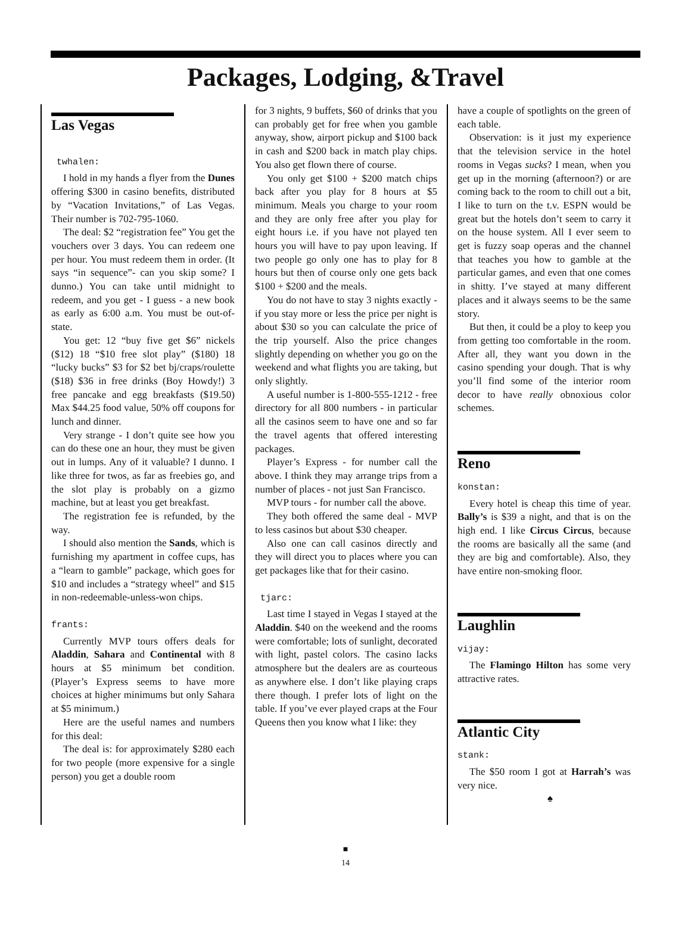Packages, Lodging, &Travel
Las Vegas
twhalen:
I hold in my hands a flyer from the Dunes offering $300 in casino benefits, distributed by “Vacation Invitations,” of Las Vegas. Their number is 702-795-1060.
The deal: $2 “registration fee” You get the vouchers over 3 days. You can redeem one per hour. You must redeem them in order. (It says “in sequence”- can you skip some? I dunno.) You can take until midnight to redeem, and you get - I guess - a new book as early as 6:00 a.m. You must be out-of-state.
You get: 12 “buy five get $6” nickels ($12) 18 “$10 free slot play” ($180) 18 “lucky bucks” $3 for $2 bet bj/craps/roulette ($18) $36 in free drinks (Boy Howdy!) 3 free pancake and egg breakfasts ($19.50) Max $44.25 food value, 50% off coupons for lunch and dinner.
Very strange - I don’t quite see how you can do these one an hour, they must be given out in lumps. Any of it valuable? I dunno. I like three for twos, as far as freebies go, and the slot play is probably on a gizmo machine, but at least you get breakfast.
The registration fee is refunded, by the way.
I should also mention the Sands, which is furnishing my apartment in coffee cups, has a “learn to gamble” package, which goes for $10 and includes a “strategy wheel” and $15 in non-redeemable-unless-won chips.
frants:
Currently MVP tours offers deals for Aladdin, Sahara and Continental with 8 hours at $5 minimum bet condition. (Player’s Express seems to have more choices at higher minimums but only Sahara at $5 minimum.)
Here are the useful names and numbers for this deal:
The deal is: for approximately $280 each for two people (more expensive for a single person) you get a double room
for 3 nights, 9 buffets, $60 of drinks that you can probably get for free when you gamble anyway, show, airport pickup and $100 back in cash and $200 back in match play chips. You also get flown there of course.
You only get $100 + $200 match chips back after you play for 8 hours at $5 minimum. Meals you charge to your room and they are only free after you play for eight hours i.e. if you have not played ten hours you will have to pay upon leaving. If two people go only one has to play for 8 hours but then of course only one gets back $100 + $200 and the meals.
You do not have to stay 3 nights exactly - if you stay more or less the price per night is about $30 so you can calculate the price of the trip yourself. Also the price changes slightly depending on whether you go on the weekend and what flights you are taking, but only slightly.
A useful number is 1-800-555-1212 - free directory for all 800 numbers - in particular all the casinos seem to have one and so far the travel agents that offered interesting packages.
Player’s Express - for number call the above. I think they may arrange trips from a number of places - not just San Francisco.
MVP tours - for number call the above.
They both offered the same deal - MVP to less casinos but about $30 cheaper.
Also one can call casinos directly and they will direct you to places where you can get packages like that for their casino.
tjarc:
Last time I stayed in Vegas I stayed at the Aladdin. $40 on the weekend and the rooms were comfortable; lots of sunlight, decorated with light, pastel colors. The casino lacks atmosphere but the dealers are as courteous as anywhere else. I don’t like playing craps there though. I prefer lots of light on the table. If you’ve ever played craps at the Four Queens then you know what I like: they
have a couple of spotlights on the green of each table.
Observation: is it just my experience that the television service in the hotel rooms in Vegas sucks? I mean, when you get up in the morning (afternoon?) or are coming back to the room to chill out a bit, I like to turn on the t.v. ESPN would be great but the hotels don’t seem to carry it on the house system. All I ever seem to get is fuzzy soap operas and the channel that teaches you how to gamble at the particular games, and even that one comes in shitty. I’ve stayed at many different places and it always seems to be the same story.
But then, it could be a ploy to keep you from getting too comfortable in the room. After all, they want you down in the casino spending your dough. That is why you’ll find some of the interior room decor to have really obnoxious color schemes.
Reno
konstan:
Every hotel is cheap this time of year. Bally’s is $39 a night, and that is on the high end. I like Circus Circus, because the rooms are basically all the same (and they are big and comfortable). Also, they have entire non-smoking floor.
Laughlin
vijay:
The Flamingo Hilton has some very attractive rates.
Atlantic City
stank:
The $50 room I got at Harrah’s was very nice.
♠
■
14